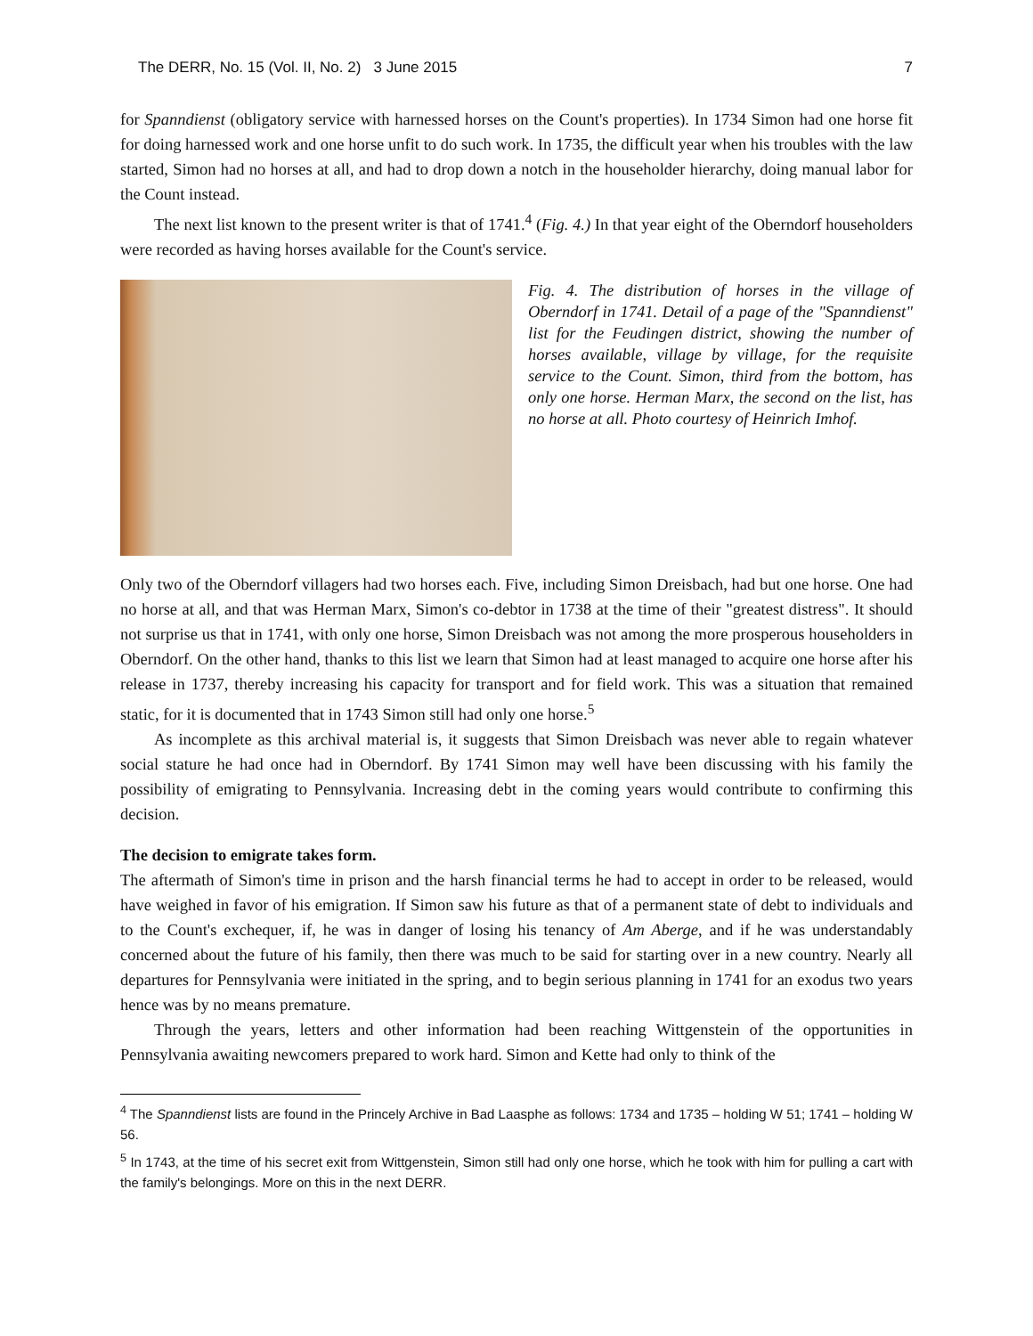The DERR, No. 15 (Vol. II, No. 2) 3 June 2015 7
for Spanndienst (obligatory service with harnessed horses on the Count's properties). In 1734 Simon had one horse fit for doing harnessed work and one horse unfit to do such work. In 1735, the difficult year when his troubles with the law started, Simon had no horses at all, and had to drop down a notch in the householder hierarchy, doing manual labor for the Count instead.
The next list known to the present writer is that of 1741.<sup>4</sup> (Fig. 4.) In that year eight of the Oberndorf householders were recorded as having horses available for the Count's service.
Fig. 4. The distribution of horses in the village of Oberndorf in 1741. Detail of a page of the "Spanndienst" list for the Feudingen district, showing the number of horses available, village by village, for the requisite service to the Count. Simon, third from the bottom, has only one horse. Herman Marx, the second on the list, has no horse at all. Photo courtesy of Heinrich Imhof.
Only two of the Oberndorf villagers had two horses each. Five, including Simon Dreisbach, had but one horse. One had no horse at all, and that was Herman Marx, Simon's co-debtor in 1738 at the time of their "greatest distress". It should not surprise us that in 1741, with only one horse, Simon Dreisbach was not among the more prosperous householders in Oberndorf. On the other hand, thanks to this list we learn that Simon had at least managed to acquire one horse after his release in 1737, thereby increasing his capacity for transport and for field work. This was a situation that remained static, for it is documented that in 1743 Simon still had only one horse.<sup>5</sup>
As incomplete as this archival material is, it suggests that Simon Dreisbach was never able to regain whatever social stature he had once had in Oberndorf. By 1741 Simon may well have been discussing with his family the possibility of emigrating to Pennsylvania. Increasing debt in the coming years would contribute to confirming this decision.
The decision to emigrate takes form.
The aftermath of Simon's time in prison and the harsh financial terms he had to accept in order to be released, would have weighed in favor of his emigration. If Simon saw his future as that of a permanent state of debt to individuals and to the Count's exchequer, if, he was in danger of losing his tenancy of Am Aberge, and if he was understandably concerned about the future of his family, then there was much to be said for starting over in a new country. Nearly all departures for Pennsylvania were initiated in the spring, and to begin serious planning in 1741 for an exodus two years hence was by no means premature.
Through the years, letters and other information had been reaching Wittgenstein of the opportunities in Pennsylvania awaiting newcomers prepared to work hard. Simon and Kette had only to think of the
<sup>4</sup> The Spanndienst lists are found in the Princely Archive in Bad Laasphe as follows: 1734 and 1735 – holding W 51; 1741 – holding W 56.
<sup>5</sup> In 1743, at the time of his secret exit from Wittgenstein, Simon still had only one horse, which he took with him for pulling a cart with the family's belongings. More on this in the next DERR.